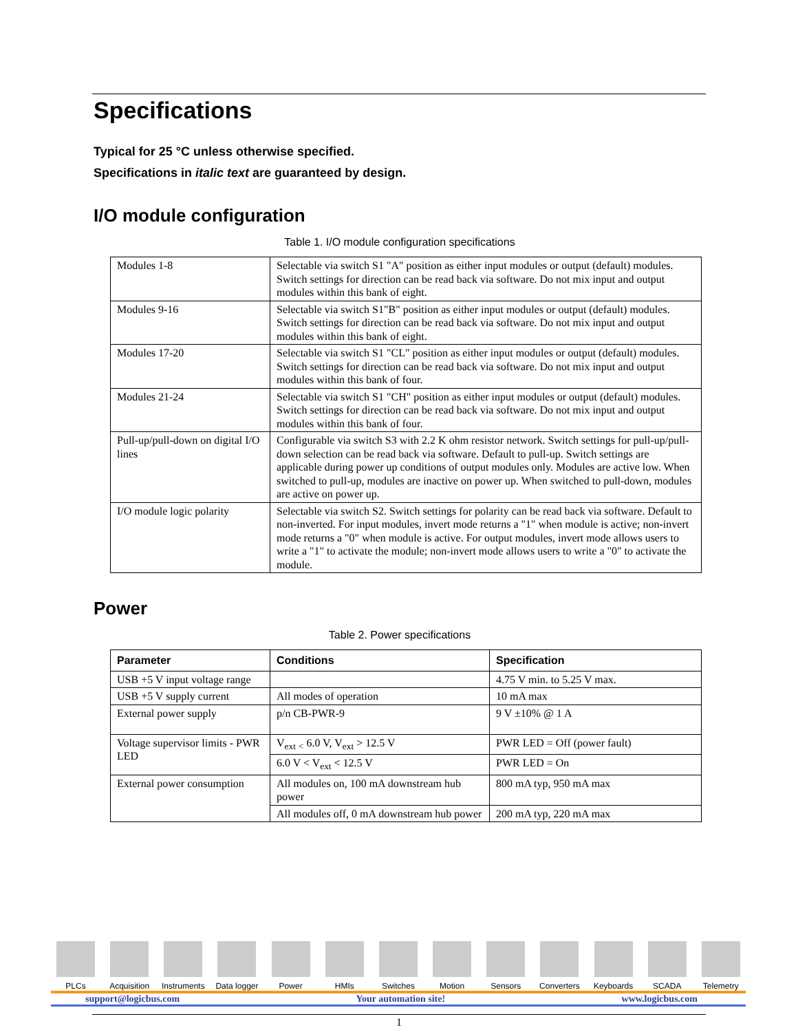Specifications
Typical for 25 °C unless otherwise specified.
Specifications in italic text are guaranteed by design.
I/O module configuration
Table 1. I/O module configuration specifications
| Modules 1-8 | Selectable via switch S1 "A" position as either input modules or output (default) modules. Switch settings for direction can be read back via software. Do not mix input and output modules within this bank of eight. |
| Modules 9-16 | Selectable via switch S1"B" position as either input modules or output (default) modules. Switch settings for direction can be read back via software. Do not mix input and output modules within this bank of eight. |
| Modules 17-20 | Selectable via switch S1 "CL" position as either input modules or output (default) modules. Switch settings for direction can be read back via software. Do not mix input and output modules within this bank of four. |
| Modules 21-24 | Selectable via switch S1 "CH" position as either input modules or output (default) modules. Switch settings for direction can be read back via software. Do not mix input and output modules within this bank of four. |
| Pull-up/pull-down on digital I/O lines | Configurable via switch S3 with 2.2 K ohm resistor network. Switch settings for pull-up/pull-down selection can be read back via software. Default to pull-up. Switch settings are applicable during power up conditions of output modules only. Modules are active low. When switched to pull-up, modules are inactive on power up. When switched to pull-down, modules are active on power up. |
| I/O module logic polarity | Selectable via switch S2. Switch settings for polarity can be read back via software. Default to non-inverted. For input modules, invert mode returns a "1" when module is active; non-invert mode returns a "0" when module is active. For output modules, invert mode allows users to write a "1" to activate the module; non-invert mode allows users to write a "0" to activate the module. |
Power
Table 2. Power specifications
| Parameter | Conditions | Specification |
| --- | --- | --- |
| USB +5 V input voltage range | | 4.75 V min. to 5.25 V max. |
| USB +5 V supply current | All modes of operation | 10 mA max |
| External power supply | p/n CB-PWR-9 | 9 V ±10% @ 1 A |
| Voltage supervisor limits - PWR LED | V<sub>ext</sub> <sub><</sub> 6.0 V, V<sub>ext</sub> > 12.5 V | PWR LED = Off (power fault) |
| | 6.0 V < V<sub>ext</sub> < 12.5 V | PWR LED = On |
| External power consumption | All modules on, 100 mA downstream hub power | 800 mA typ, 950 mA max |
| | All modules off, 0 mA downstream hub power | 200 mA typ, 220 mA max |
PLCs Acquisition
Instruments
Data logger
Power HMIs Switches Motion Sensors Converters Keyboards SCADA Telemetry
support@logicbus.com Your automation site! www.logicbus.com
1